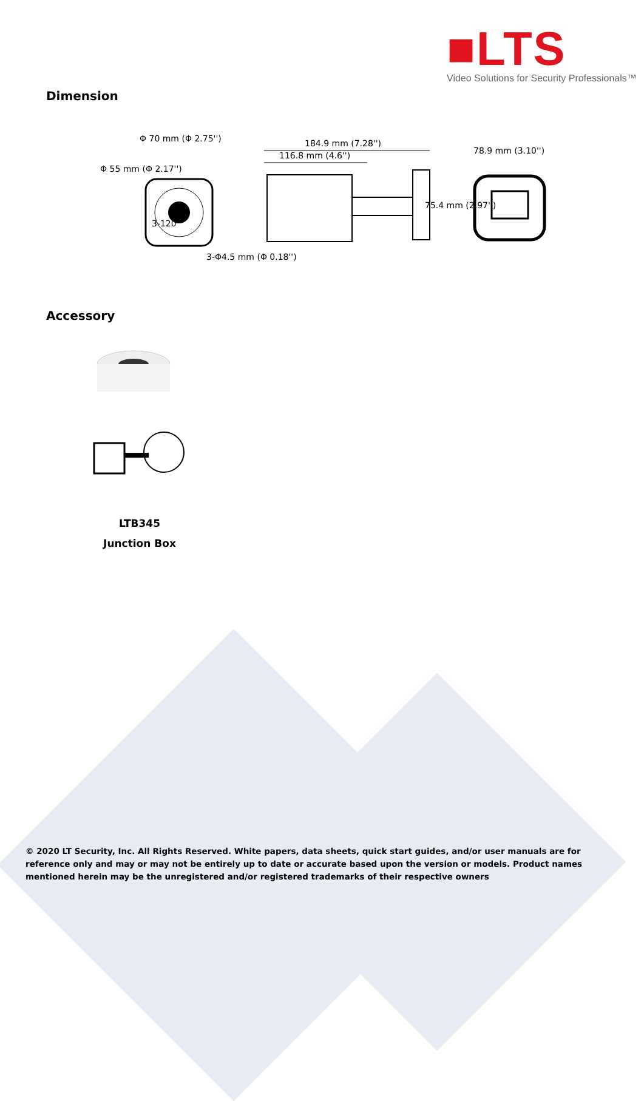■LTS
Video Solutions for Security Professionals™
Dimension
184.9 mm (7.28'')
116.8 mm (4.6'') 78.9 mm (3.10'')
75.4 mm (2.97'')
Φ 70 mm (Φ 2.75'')
Φ 55 mm (Φ 2.17'')
3-120°
3-Φ4.5 mm (Φ 0.18'')
Accessory
LTB345
Junction Box
© 2020 LT Security, Inc. All Rights Reserved. White papers, data sheets, quick start guides, and/or user manuals are for reference only and may or may not be entirely up to date or accurate based upon the version or models. Product names mentioned herein may be the unregistered and/or registered trademarks of their respective owners